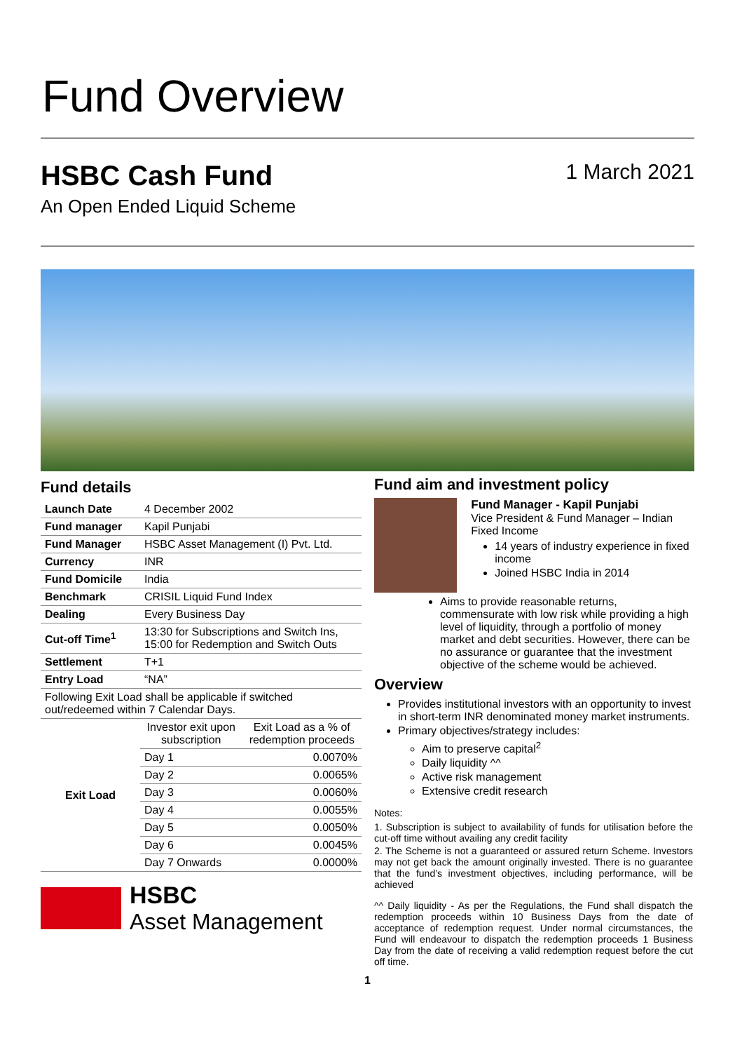Fund Overview
HSBC Cash Fund
An Open Ended Liquid Scheme
1 March 2021
Fund details
| Launch Date | 4 December 2002 |
| Fund manager | Kapil Punjabi |
| Fund Manager | HSBC Asset Management (I) Pvt. Ltd. |
| Currency | INR |
| Fund Domicile | India |
| Benchmark | CRISIL Liquid Fund Index |
| Dealing | Every Business Day |
| Cut-off Time<sup>1</sup> | 13:30 for Subscriptions and Switch Ins, 15:00 for Redemption and Switch Outs |
| Settlement | T+1 |
| Entry Load | “NA” |
| Following Exit Load shall be applicable if switched out/redeemed within 7 Calendar Days. | |
| Exit Load | Investor exit upon subscription | Exit Load as a % of redemption proceeds |
| | Day 1 | 0.0070% |
| | Day 2 | 0.0065% |
| | Day 3 | 0.0060% |
| | Day 4 | 0.0055% |
| | Day 5 | 0.0050% |
| | Day 6 | 0.0045% |
| | Day 7 Onwards | 0.0000% |
HSBC
Asset Management
Fund aim and investment policy
Fund Manager - Kapil Punjabi
Vice President & Fund Manager – Indian Fixed Income
14 years of industry experience in fixed income
Joined HSBC India in 2014
Aims to provide reasonable returns, commensurate with low risk while providing a high level of liquidity, through a portfolio of money market and debt securities. However, there can be no assurance or guarantee that the investment objective of the scheme would be achieved.
Overview
Provides institutional investors with an opportunity to invest in short-term INR denominated money market instruments.
Primary objectives/strategy includes:
Aim to preserve capital<sup>2</sup>
Daily liquidity ^^
Active risk management
Extensive credit research
Notes:
1. Subscription is subject to availability of funds for utilisation before the cut-off time without availing any credit facility
2. The Scheme is not a guaranteed or assured return Scheme. Investors may not get back the amount originally invested. There is no guarantee that the fund’s investment objectives, including performance, will be achieved
^^ Daily liquidity - As per the Regulations, the Fund shall dispatch the redemption proceeds within 10 Business Days from the date of acceptance of redemption request. Under normal circumstances, the Fund will endeavour to dispatch the redemption proceeds 1 Business Day from the date of receiving a valid redemption request before the cut off time.
1